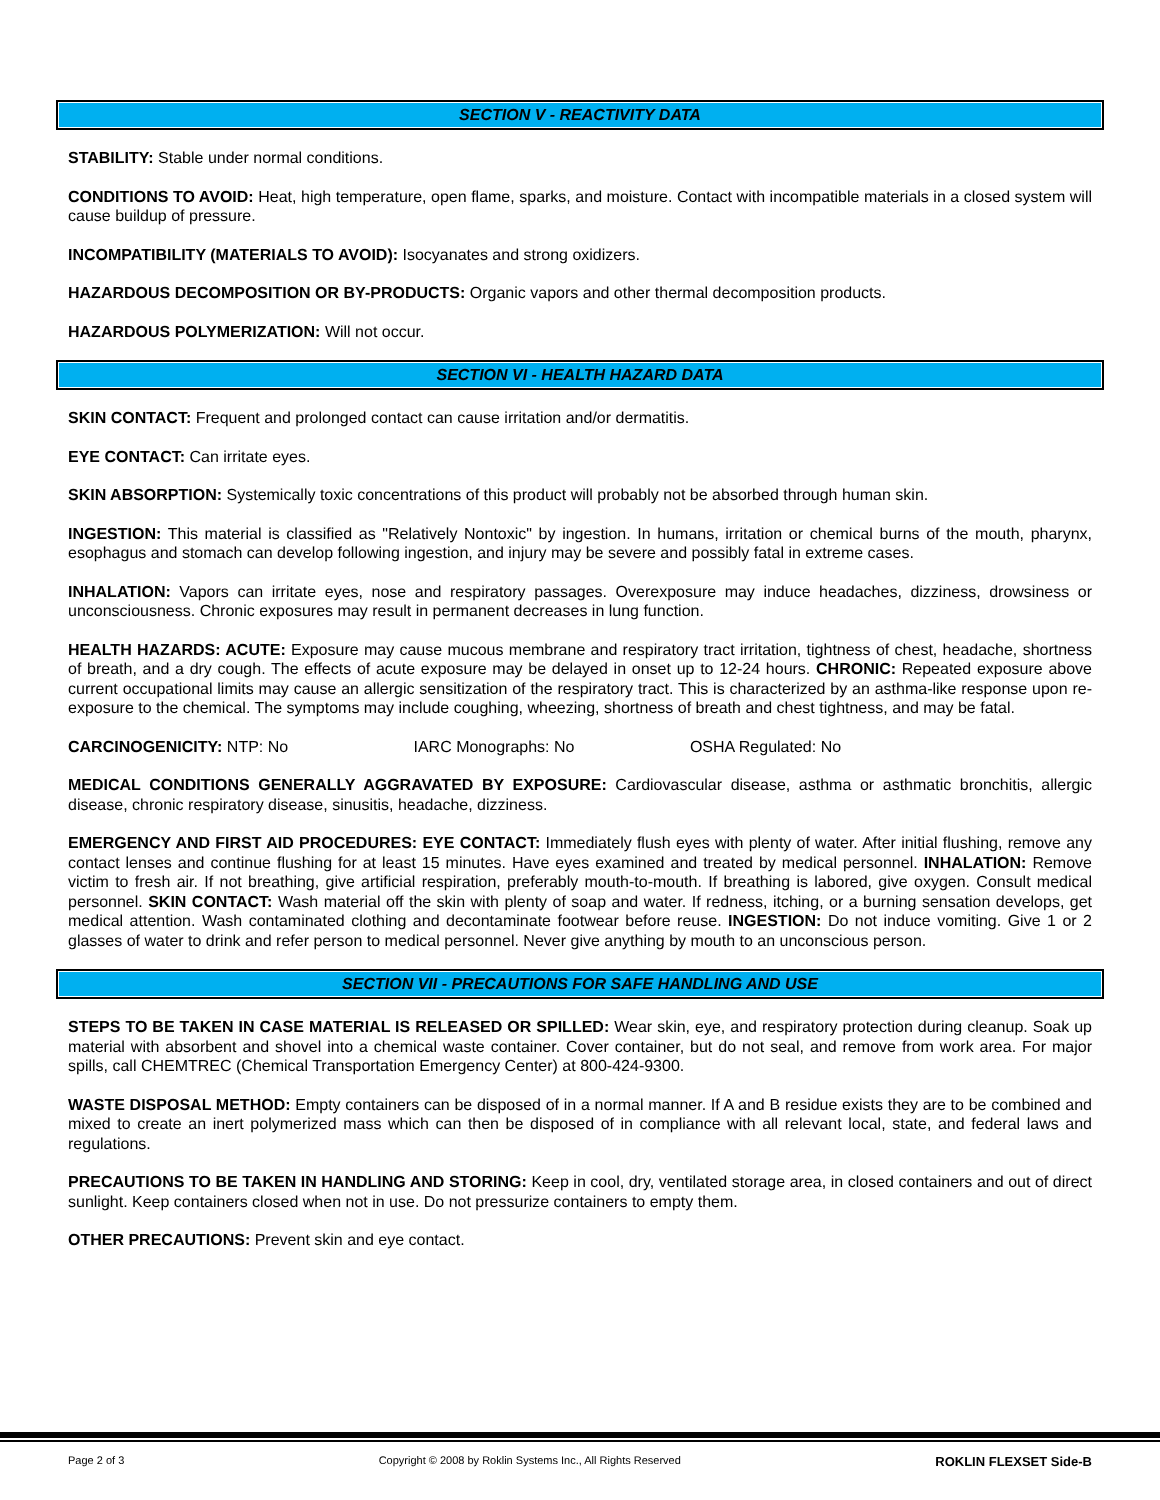SECTION V - REACTIVITY DATA
STABILITY: Stable under normal conditions.
CONDITIONS TO AVOID: Heat, high temperature, open flame, sparks, and moisture. Contact with incompatible materials in a closed system will cause buildup of pressure.
INCOMPATIBILITY (MATERIALS TO AVOID): Isocyanates and strong oxidizers.
HAZARDOUS DECOMPOSITION OR BY-PRODUCTS: Organic vapors and other thermal decomposition products.
HAZARDOUS POLYMERIZATION: Will not occur.
SECTION VI - HEALTH HAZARD DATA
SKIN CONTACT: Frequent and prolonged contact can cause irritation and/or dermatitis.
EYE CONTACT: Can irritate eyes.
SKIN ABSORPTION: Systemically toxic concentrations of this product will probably not be absorbed through human skin.
INGESTION: This material is classified as "Relatively Nontoxic" by ingestion. In humans, irritation or chemical burns of the mouth, pharynx, esophagus and stomach can develop following ingestion, and injury may be severe and possibly fatal in extreme cases.
INHALATION: Vapors can irritate eyes, nose and respiratory passages. Overexposure may induce headaches, dizziness, drowsiness or unconsciousness. Chronic exposures may result in permanent decreases in lung function.
HEALTH HAZARDS: ACUTE: Exposure may cause mucous membrane and respiratory tract irritation, tightness of chest, headache, shortness of breath, and a dry cough. The effects of acute exposure may be delayed in onset up to 12-24 hours. CHRONIC: Repeated exposure above current occupational limits may cause an allergic sensitization of the respiratory tract. This is characterized by an asthma-like response upon re-exposure to the chemical. The symptoms may include coughing, wheezing, shortness of breath and chest tightness, and may be fatal.
CARCINOGENICITY: NTP: No IARC Monographs: No OSHA Regulated: No
MEDICAL CONDITIONS GENERALLY AGGRAVATED BY EXPOSURE: Cardiovascular disease, asthma or asthmatic bronchitis, allergic disease, chronic respiratory disease, sinusitis, headache, dizziness.
EMERGENCY AND FIRST AID PROCEDURES: EYE CONTACT: Immediately flush eyes with plenty of water. After initial flushing, remove any contact lenses and continue flushing for at least 15 minutes. Have eyes examined and treated by medical personnel. INHALATION: Remove victim to fresh air. If not breathing, give artificial respiration, preferably mouth-to-mouth. If breathing is labored, give oxygen. Consult medical personnel. SKIN CONTACT: Wash material off the skin with plenty of soap and water. If redness, itching, or a burning sensation develops, get medical attention. Wash contaminated clothing and decontaminate footwear before reuse. INGESTION: Do not induce vomiting. Give 1 or 2 glasses of water to drink and refer person to medical personnel. Never give anything by mouth to an unconscious person.
SECTION VII - PRECAUTIONS FOR SAFE HANDLING AND USE
STEPS TO BE TAKEN IN CASE MATERIAL IS RELEASED OR SPILLED: Wear skin, eye, and respiratory protection during cleanup. Soak up material with absorbent and shovel into a chemical waste container. Cover container, but do not seal, and remove from work area. For major spills, call CHEMTREC (Chemical Transportation Emergency Center) at 800-424-9300.
WASTE DISPOSAL METHOD: Empty containers can be disposed of in a normal manner. If A and B residue exists they are to be combined and mixed to create an inert polymerized mass which can then be disposed of in compliance with all relevant local, state, and federal laws and regulations.
PRECAUTIONS TO BE TAKEN IN HANDLING AND STORING: Keep in cool, dry, ventilated storage area, in closed containers and out of direct sunlight. Keep containers closed when not in use. Do not pressurize containers to empty them.
OTHER PRECAUTIONS: Prevent skin and eye contact.
Page 2 of 3 Copyright © 2008 by Roklin Systems Inc., All Rights Reserved ROKLIN FLEXSET Side-B